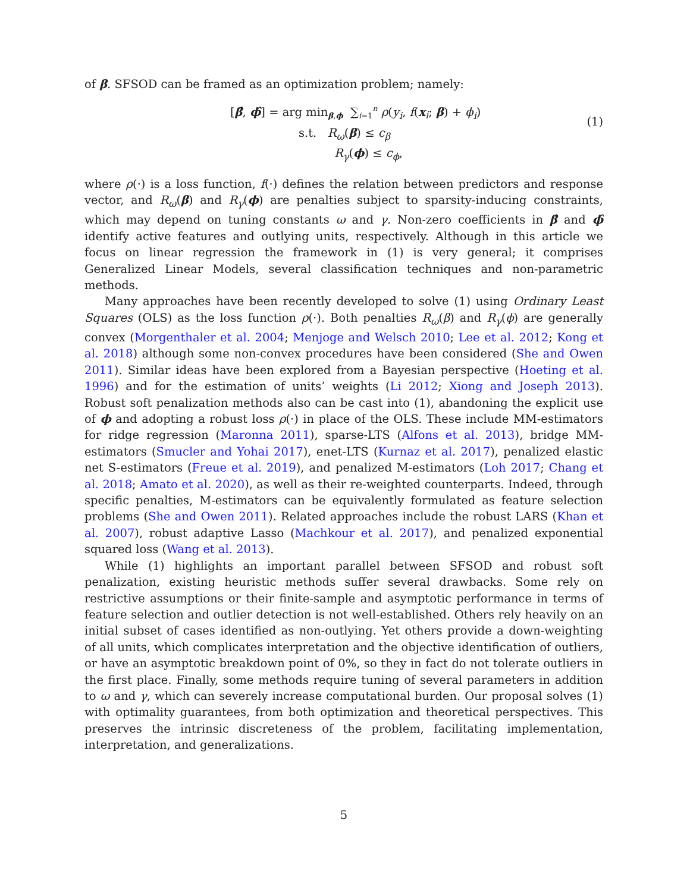of β. SFSOD can be framed as an optimization problem; namely:
[β̂, ϕ̂] = arg min<sub>β,ϕ</sub> ∑<sub>i=1</sub><sup>n</sup> ρ(y<sub>i</sub>, f(x<sub>i</sub>; β) + ϕ<sub>i</sub>)
s.t. R<sub>ω</sub>(β) ≤ c<sub>β</sub>
R<sub>γ</sub>(ϕ) ≤ c<sub>ϕ</sub>,
(1)
where ρ(·) is a loss function, f(·) defines the relation between predictors and response vector, and R<sub>ω</sub>(β) and R<sub>γ</sub>(ϕ) are penalties subject to sparsity-inducing constraints, which may depend on tuning constants ω and γ. Non-zero coefficients in β̂ and ϕ̂ identify active features and outlying units, respectively. Although in this article we focus on linear regression the framework in (1) is very general; it comprises Generalized Linear Models, several classification techniques and non-parametric methods.
Many approaches have been recently developed to solve (1) using Ordinary Least Squares (OLS) as the loss function ρ(·). Both penalties R<sub>ω</sub>(β) and R<sub>γ</sub>(ϕ) are generally convex (Morgenthaler et al. 2004; Menjoge and Welsch 2010; Lee et al. 2012; Kong et al. 2018) although some non-convex procedures have been considered (She and Owen 2011). Similar ideas have been explored from a Bayesian perspective (Hoeting et al. 1996) and for the estimation of units’ weights (Li 2012; Xiong and Joseph 2013). Robust soft penalization methods also can be cast into (1), abandoning the explicit use of ϕ and adopting a robust loss ρ(·) in place of the OLS. These include MM-estimators for ridge regression (Maronna 2011), sparse-LTS (Alfons et al. 2013), bridge MM-estimators (Smucler and Yohai 2017), enet-LTS (Kurnaz et al. 2017), penalized elastic net S-estimators (Freue et al. 2019), and penalized M-estimators (Loh 2017; Chang et al. 2018; Amato et al. 2020), as well as their re-weighted counterparts. Indeed, through specific penalties, M-estimators can be equivalently formulated as feature selection problems (She and Owen 2011). Related approaches include the robust LARS (Khan et al. 2007), robust adaptive Lasso (Machkour et al. 2017), and penalized exponential squared loss (Wang et al. 2013).
While (1) highlights an important parallel between SFSOD and robust soft penalization, existing heuristic methods suffer several drawbacks. Some rely on restrictive assumptions or their finite-sample and asymptotic performance in terms of feature selection and outlier detection is not well-established. Others rely heavily on an initial subset of cases identified as non-outlying. Yet others provide a down-weighting of all units, which complicates interpretation and the objective identification of outliers, or have an asymptotic breakdown point of 0%, so they in fact do not tolerate outliers in the first place. Finally, some methods require tuning of several parameters in addition to ω and γ, which can severely increase computational burden. Our proposal solves (1) with optimality guarantees, from both optimization and theoretical perspectives. This preserves the intrinsic discreteness of the problem, facilitating implementation, interpretation, and generalizations.
5